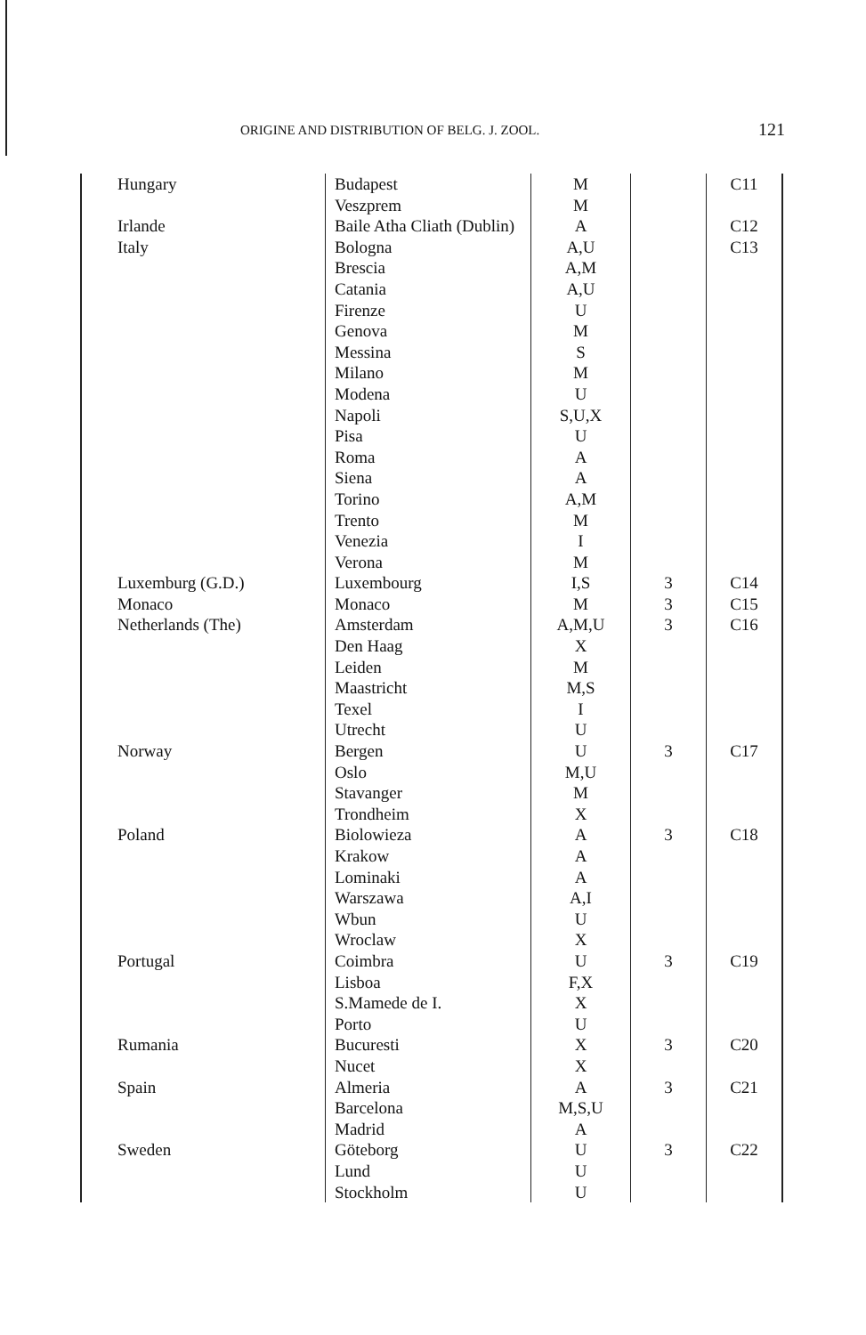ORIGINE AND DISTRIBUTION OF BELG. J. ZOOL. 121
| Hungary | Budapest | M | | C11 |
| | Veszprem | M | | |
| Irlande | Baile Atha Cliath (Dublin) | A | | C12 |
| Italy | Bologna | A,U | | C13 |
| | Brescia | A,M | | |
| | Catania | A,U | | |
| | Firenze | U | | |
| | Genova | M | | |
| | Messina | S | | |
| | Milano | M | | |
| | Modena | U | | |
| | Napoli | S,U,X | | |
| | Pisa | U | | |
| | Roma | A | | |
| | Siena | A | | |
| | Torino | A,M | | |
| | Trento | M | | |
| | Venezia | I | | |
| | Verona | M | | |
| Luxemburg (G.D.) | Luxembourg | I,S | 3 | C14 |
| Monaco | Monaco | M | 3 | C15 |
| Netherlands (The) | Amsterdam | A,M,U | 3 | C16 |
| | Den Haag | X | | |
| | Leiden | M | | |
| | Maastricht | M,S | | |
| | Texel | I | | |
| | Utrecht | U | | |
| Norway | Bergen | U | 3 | C17 |
| | Oslo | M,U | | |
| | Stavanger | M | | |
| | Trondheim | X | | |
| Poland | Biolowieza | A | 3 | C18 |
| | Krakow | A | | |
| | Lominaki | A | | |
| | Warszawa | A,I | | |
| | Wbun | U | | |
| | Wroclaw | X | | |
| Portugal | Coimbra | U | 3 | C19 |
| | Lisboa | F,X | | |
| | S.Mamede de I. | X | | |
| | Porto | U | | |
| Rumania | Bucuresti | X | 3 | C20 |
| | Nucet | X | | |
| Spain | Almeria | A | 3 | C21 |
| | Barcelona | M,S,U | | |
| | Madrid | A | | |
| Sweden | Göteborg | U | 3 | C22 |
| | Lund | U | | |
| | Stockholm | U | | |